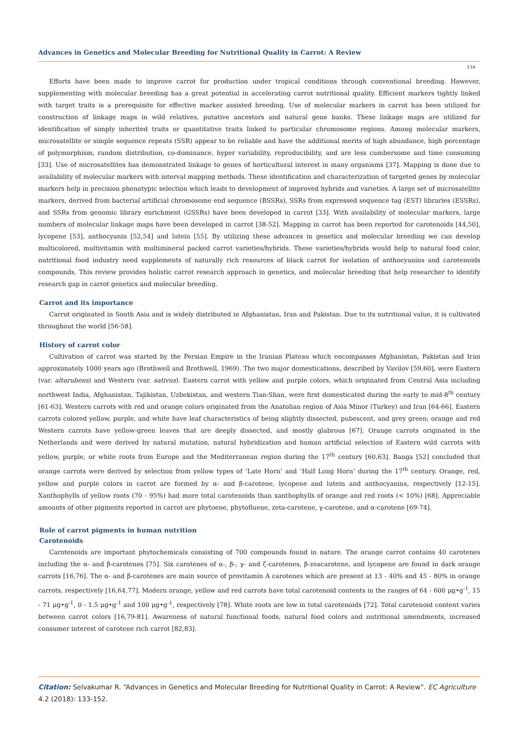Advances in Genetics and Molecular Breeding for Nutritional Quality in Carrot: A Review
134
Efforts have been made to improve carrot for production under tropical conditions through conventional breeding. However, supplementing with molecular breeding has a great potential in accelerating carrot nutritional quality. Efficient markers tightly linked with target traits is a prerequisite for effective marker assisted breeding. Use of molecular markers in carrot has been utilized for construction of linkage maps in wild relatives, putative ancestors and natural gene banks. These linkage maps are utilized for identification of simply inherited traits or quantitative traits linked to particular chromosome regions. Among molecular markers, microsatellite or simple sequence repeats (SSR) appear to be reliable and have the additional merits of high abundance, high percentage of polymorphism, random distribution, co-dominance, hyper variability, reproducibility, and are less cumbersome and time consuming [33]. Use of microsatellites has demonstrated linkage to genes of horticultural interest in many organisms [37]. Mapping is done due to availability of molecular markers with interval mapping methods. These identification and characterization of targeted genes by molecular markers help in precision phenotypic selection which leads to development of improved hybrids and varieties. A large set of microsatellite markers, derived from bacterial artificial chromosome end sequence (BSSRs), SSRs from expressed sequence tag (EST) libraries (ESSRs), and SSRs from genomic library enrichment (GSSRs) have been developed in carrot [33]. With availability of molecular markers, large numbers of molecular linkage maps have been developed in carrot [38-52]. Mapping in carrot has been reported for carotenoids [44,50], lycopene [53], anthocyanin [52,54] and lutein [55]. By utilizing these advances in genetics and molecular breeding we can develop multicolored, multivitamin with multimineral packed carrot varieties/hybrids. These varieties/hybrids would help to natural food color, nutritional food industry need supplements of naturally rich resources of black carrot for isolation of anthocyanins and carotenoids compounds. This review provides holistic carrot research approach in genetics, and molecular breeding that help researcher to identify research gap in carrot genetics and molecular breeding.
Carrot and its importance
Carrot originated in South Asia and is widely distributed in Afghanistan, Iran and Pakistan. Due to its nutritional value, it is cultivated throughout the world [56-58].
History of carrot color
Cultivation of carrot was started by the Persian Empire in the Iranian Plateau which encompasses Afghanistan, Pakistan and Iran approximately 1000 years ago (Brothwell and Brothwell, 1969). The two major domestications, described by Vavilov [59,60], were Eastern (var. altorubens) and Western (var. sativus). Eastern carrot with yellow and purple colors, which originated from Central Asia including northwest India, Afghanistan, Tajikistan, Uzbekistan, and western Tian-Shan, were first domesticated during the early to mid-8<sup>th</sup> century [61-63]. Western carrots with red and orange colors originated from the Anatolian region of Asia Minor (Turkey) and Iran [64-66]. Eastern carrots colored yellow, purple, and white have leaf characteristics of being slightly dissected, pubescent, and grey green; orange and red Western carrots have yellow-green leaves that are deeply dissected, and mostly glabrous [67]. Orange carrots originated in the Netherlands and were derived by natural mutation, natural hybridization and human artificial selection of Eastern wild carrots with yellow, purple, or white roots from Europe and the Mediterranean region during the 17<sup>th</sup> century [60,63]. Banga [52] concluded that orange carrots were derived by selection from yellow types of ‘Late Horn’ and ‘Half Long Horn’ during the 17<sup>th</sup> century. Orange, red, yellow and purple colors in carrot are formed by α- and β-carotene, lycopene and lutein and anthocyanins, respectively [12-15]. Xanthophylls of yellow roots (70 - 95%) had more total carotenoids than xanthophylls of orange and red roots (< 10%) [68]. Appreciable amounts of other pigments reported in carrot are phytoene, phytofluene, zeta-carotene, γ-carotene, and α-carotene [69-74].
Role of carrot pigments in human nutrition
Carotenoids
Carotenoids are important phytochemicals consisting of 700 compounds found in nature. The orange carrot contains 40 carotenes including the α- and β-carotenes [75]. Six carotenes of α-, β-, γ- and ζ-carotenes, β-zeacarotene, and lycopene are found in dark orange carrots [16,76]. The α- and β-carotenes are main source of provitamin A carotenes which are present at 13 - 40% and 45 - 80% in orange carrots, respectively [16,64,77]. Modern orange, yellow and red carrots have total carotenoid contents in the ranges of 64 - 600 μg•g<sup>-1</sup>, 15 - 71 μg•g<sup>-1</sup>, 0 - 1.5 μg•g<sup>-1</sup> and 100 μg•g<sup>-1</sup>, respectively [78]. White roots are low in total carotenoids [72]. Total carotenoid content varies between carrot colors [16,79-81]. Awareness of natural functional foods, natural food colors and nutritional amendments, increased consumer interest of carotene rich carrot [82,83].
Citation: Selvakumar R. “Advances in Genetics and Molecular Breeding for Nutritional Quality in Carrot: A Review”. EC Agriculture 4.2 (2018): 133-152.